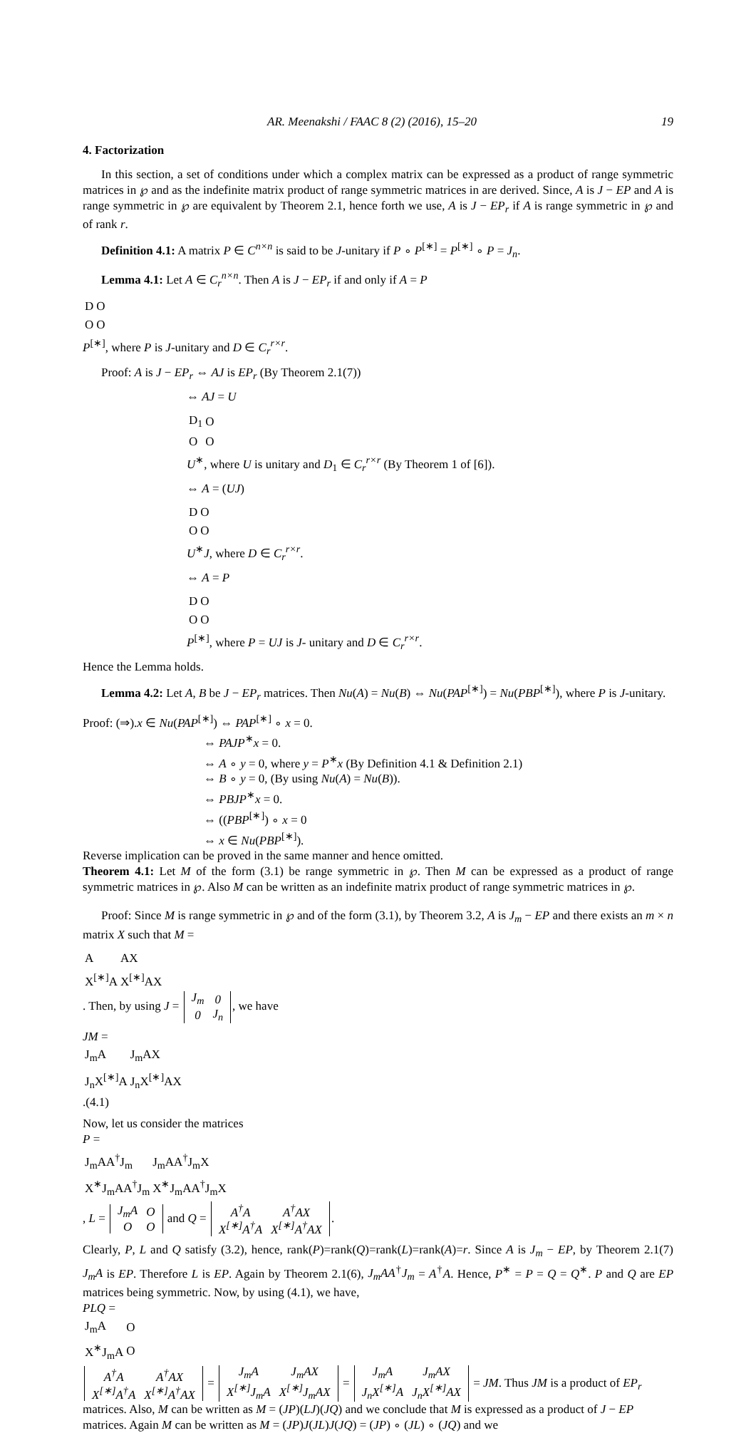AR. Meenakshi / FAAC 8 (2) (2016), 15–20 19
4. Factorization
In this section, a set of conditions under which a complex matrix can be expressed as a product of range symmetric matrices in ℘ and as the indefinite matrix product of range symmetric matrices in are derived. Since, A is J − EP and A is range symmetric in ℘ are equivalent by Theorem 2.1, hence forth we use, A is J − EP<sub>r</sub> if A is range symmetric in ℘ and of rank r.
Definition 4.1: A matrix P ∈ C<sup>n×n</sup> is said to be J-unitary if P ∘ P<sup>[∗]</sup> = P<sup>[∗]</sup> ∘ P = J<sub>n</sub>.
Lemma 4.1: Let A ∈ C<sub>r</sub><sup>n×n</sup>. Then A is J − EP<sub>r</sub> if and only if A = P
| D | O |
| O | O |
P<sup>[∗]</sup>, where P is J-unitary and D ∈ C<sub>r</sub><sup>r×r</sup>.
Proof: A is J − EP<sub>r</sub> ⇔ AJ is EP<sub>r</sub> (By Theorem 2.1(7))
⇔ AJ = U
| D<sub>1</sub> | O |
| O | O |
U<sup>∗</sup>, where U is unitary and D<sub>1</sub> ∈ C<sub>r</sub><sup>r×r</sup> (By Theorem 1 of [6]).
⇔ A = (UJ)
| D | O |
| O | O |
U<sup>∗</sup>J, where D ∈ C<sub>r</sub><sup>r×r</sup>.
⇔ A = P
| D | O |
| O | O |
P<sup>[∗]</sup>, where P = UJ is J- unitary and D ∈ C<sub>r</sub><sup>r×r</sup>.
Hence the Lemma holds.
Lemma 4.2: Let A, B be J − EP<sub>r</sub> matrices. Then Nu(A) = Nu(B) ⇔ Nu(PAP<sup>[∗]</sup>) = Nu(PBP<sup>[∗]</sup>), where P is J-unitary.
Proof: (⇒).x ∈ Nu(PAP<sup>[∗]</sup>) ⇔ PAP<sup>[∗]</sup> ∘ x = 0.
⇔ PAJP<sup>∗</sup>x = 0.
⇔ A ∘ y = 0, where y = P<sup>∗</sup>x (By Definition 4.1 & Definition 2.1)
⇔ B ∘ y = 0, (By using Nu(A) = Nu(B)).
⇔ PBJP<sup>∗</sup>x = 0.
⇔ ((PBP<sup>[∗]</sup>) ∘ x = 0
⇔ x ∈ Nu(PBP<sup>[∗]</sup>).
Reverse implication can be proved in the same manner and hence omitted.
Theorem 4.1: Let M of the form (3.1) be range symmetric in ℘. Then M can be expressed as a product of range symmetric matrices in ℘. Also M can be written as an indefinite matrix product of range symmetric matrices in ℘.
Proof: Since M is range symmetric in ℘ and of the form (3.1), by Theorem 3.2, A is J<sub>m</sub> − EP and there exists an m × n matrix X such that M =
| A | AX |
| X<sup>[∗]</sup>A | X<sup>[∗]</sup>AX |
. Then, by using J =
| J<sub>m</sub> | 0 |
| 0 | J<sub>n</sub> |
, we have
JM =
| J<sub>m</sub>A | J<sub>m</sub>AX |
| J<sub>n</sub>X<sup>[∗]</sup>A | J<sub>n</sub>X<sup>[∗]</sup>AX |
. (4.1)
Now, let us consider the matrices
P =
| J<sub>m</sub>AA<sup>†</sup>J<sub>m</sub> | J<sub>m</sub>AA<sup>†</sup>J<sub>m</sub>X |
| X<sup>∗</sup>J<sub>m</sub>AA<sup>†</sup>J<sub>m</sub> | X<sup>∗</sup>J<sub>m</sub>AA<sup>†</sup>J<sub>m</sub>X |
, L =
| J<sub>m</sub>A | O |
| O | O |
and Q =
| A<sup>†</sup>A | A<sup>†</sup>AX |
| X<sup>[∗]</sup>A<sup>†</sup>A | X<sup>[∗]</sup>A<sup>†</sup>AX |
.
Clearly, P, L and Q satisfy (3.2), hence, rank(P)=rank(Q)=rank(L)=rank(A)=r. Since A is J<sub>m</sub> − EP, by Theorem 2.1(7) J<sub>m</sub>A is EP. Therefore L is EP. Again by Theorem 2.1(6), J<sub>m</sub>AA<sup>†</sup>J<sub>m</sub> = A<sup>†</sup>A. Hence, P<sup>∗</sup> = P = Q = Q<sup>∗</sup>. P and Q are EP matrices being symmetric. Now, by using (4.1), we have,
PLQ =
| J<sub>m</sub>A | O |
| X<sup>∗</sup>J<sub>m</sub>A | O |
| A<sup>†</sup>A | A<sup>†</sup>AX |
| X<sup>[∗]</sup>A<sup>†</sup>A | X<sup>[∗]</sup>A<sup>†</sup>AX |
=
| J<sub>m</sub>A | J<sub>m</sub>AX |
| X<sup>[∗]</sup>J<sub>m</sub>A | X<sup>[∗]</sup>J<sub>m</sub>AX |
=
| J<sub>m</sub>A | J<sub>m</sub>AX |
| J<sub>n</sub>X<sup>[∗]</sup>A | J<sub>n</sub>X<sup>[∗]</sup>AX |
= JM. Thus JM is a product of EP<sub>r</sub> matrices. Also, M can be written as M = (JP)(LJ)(JQ) and we conclude that M is expressed as a product of J − EP matrices. Again M can be written as M = (JP)J(JL)J(JQ) = (JP) ∘ (JL) ∘ (JQ) and we